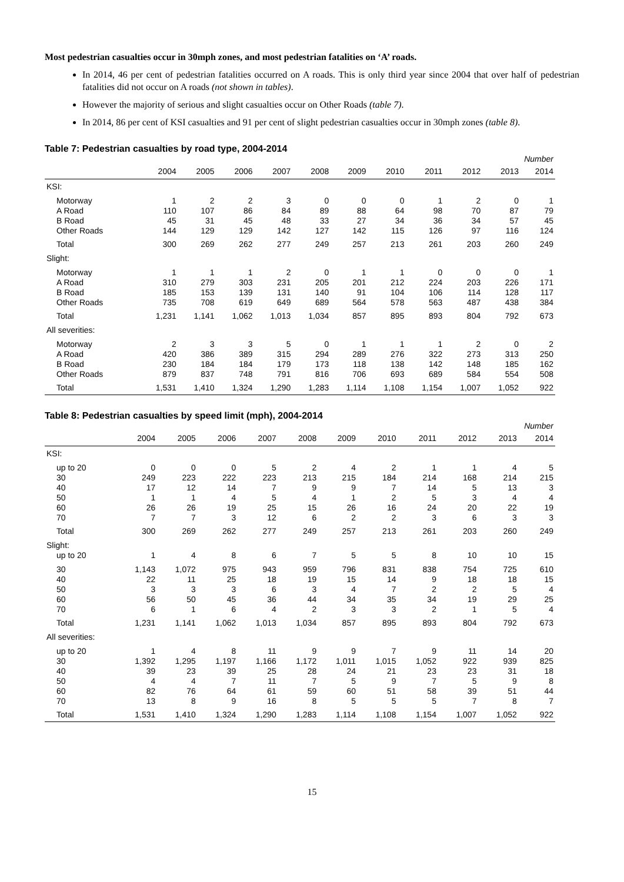Most pedestrian casualties occur in 30mph zones, and most pedestrian fatalities on ‘A’ roads.
In 2014, 46 per cent of pedestrian fatalities occurred on A roads. This is only third year since 2004 that over half of pedestrian fatalities did not occur on A roads (not shown in tables).
However the majority of serious and slight casualties occur on Other Roads (table 7).
In 2014, 86 per cent of KSI casualties and 91 per cent of slight pedestrian casualties occur in 30mph zones (table 8).
Table 7: Pedestrian casualties by road type, 2004-2014
| Number | | | | | | | | | | | |
| --- | --- | --- | --- | --- | --- | --- | --- | --- | --- | --- | --- |
| | 2004 | 2005 | 2006 | 2007 | 2008 | 2009 | 2010 | 2011 | 2012 | 2013 | 2014 |
| KSI: | | | | | | | | | | | |
| Motorway | 1 | 2 | 2 | 3 | 0 | 0 | 0 | 1 | 2 | 0 | 1 |
| A Road | 110 | 107 | 86 | 84 | 89 | 88 | 64 | 98 | 70 | 87 | 79 |
| B Road | 45 | 31 | 45 | 48 | 33 | 27 | 34 | 36 | 34 | 57 | 45 |
| Other Roads | 144 | 129 | 129 | 142 | 127 | 142 | 115 | 126 | 97 | 116 | 124 |
| Total | 300 | 269 | 262 | 277 | 249 | 257 | 213 | 261 | 203 | 260 | 249 |
| Slight: | | | | | | | | | | | |
| Motorway | 1 | 1 | 1 | 2 | 0 | 1 | 1 | 0 | 0 | 0 | 1 |
| A Road | 310 | 279 | 303 | 231 | 205 | 201 | 212 | 224 | 203 | 226 | 171 |
| B Road | 185 | 153 | 139 | 131 | 140 | 91 | 104 | 106 | 114 | 128 | 117 |
| Other Roads | 735 | 708 | 619 | 649 | 689 | 564 | 578 | 563 | 487 | 438 | 384 |
| Total | 1,231 | 1,141 | 1,062 | 1,013 | 1,034 | 857 | 895 | 893 | 804 | 792 | 673 |
| All severities: | | | | | | | | | | | |
| Motorway | 2 | 3 | 3 | 5 | 0 | 1 | 1 | 1 | 2 | 0 | 2 |
| A Road | 420 | 386 | 389 | 315 | 294 | 289 | 276 | 322 | 273 | 313 | 250 |
| B Road | 230 | 184 | 184 | 179 | 173 | 118 | 138 | 142 | 148 | 185 | 162 |
| Other Roads | 879 | 837 | 748 | 791 | 816 | 706 | 693 | 689 | 584 | 554 | 508 |
| Total | 1,531 | 1,410 | 1,324 | 1,290 | 1,283 | 1,114 | 1,108 | 1,154 | 1,007 | 1,052 | 922 |
Table 8: Pedestrian casualties by speed limit (mph), 2004-2014
| Number | | | | | | | | | | | |
| --- | --- | --- | --- | --- | --- | --- | --- | --- | --- | --- | --- |
| | 2004 | 2005 | 2006 | 2007 | 2008 | 2009 | 2010 | 2011 | 2012 | 2013 | 2014 |
| KSI: | | | | | | | | | | | |
| up to 20 | 0 | 0 | 0 | 5 | 2 | 4 | 2 | 1 | 1 | 4 | 5 |
| 30 | 249 | 223 | 222 | 223 | 213 | 215 | 184 | 214 | 168 | 214 | 215 |
| 40 | 17 | 12 | 14 | 7 | 9 | 9 | 7 | 14 | 5 | 13 | 3 |
| 50 | 1 | 1 | 4 | 5 | 4 | 1 | 2 | 5 | 3 | 4 | 4 |
| 60 | 26 | 26 | 19 | 25 | 15 | 26 | 16 | 24 | 20 | 22 | 19 |
| 70 | 7 | 7 | 3 | 12 | 6 | 2 | 2 | 3 | 6 | 3 | 3 |
| Total | 300 | 269 | 262 | 277 | 249 | 257 | 213 | 261 | 203 | 260 | 249 |
| Slight: | | | | | | | | | | | |
| up to 20 | 1 | 4 | 8 | 6 | 7 | 5 | 5 | 8 | 10 | 10 | 15 |
| 30 | 1,143 | 1,072 | 975 | 943 | 959 | 796 | 831 | 838 | 754 | 725 | 610 |
| 40 | 22 | 11 | 25 | 18 | 19 | 15 | 14 | 9 | 18 | 18 | 15 |
| 50 | 3 | 3 | 3 | 6 | 3 | 4 | 7 | 2 | 2 | 5 | 4 |
| 60 | 56 | 50 | 45 | 36 | 44 | 34 | 35 | 34 | 19 | 29 | 25 |
| 70 | 6 | 1 | 6 | 4 | 2 | 3 | 3 | 2 | 1 | 5 | 4 |
| Total | 1,231 | 1,141 | 1,062 | 1,013 | 1,034 | 857 | 895 | 893 | 804 | 792 | 673 |
| All severities: | | | | | | | | | | | |
| up to 20 | 1 | 4 | 8 | 11 | 9 | 9 | 7 | 9 | 11 | 14 | 20 |
| 30 | 1,392 | 1,295 | 1,197 | 1,166 | 1,172 | 1,011 | 1,015 | 1,052 | 922 | 939 | 825 |
| 40 | 39 | 23 | 39 | 25 | 28 | 24 | 21 | 23 | 23 | 31 | 18 |
| 50 | 4 | 4 | 7 | 11 | 7 | 5 | 9 | 7 | 5 | 9 | 8 |
| 60 | 82 | 76 | 64 | 61 | 59 | 60 | 51 | 58 | 39 | 51 | 44 |
| 70 | 13 | 8 | 9 | 16 | 8 | 5 | 5 | 5 | 7 | 8 | 7 |
| Total | 1,531 | 1,410 | 1,324 | 1,290 | 1,283 | 1,114 | 1,108 | 1,154 | 1,007 | 1,052 | 922 |
15